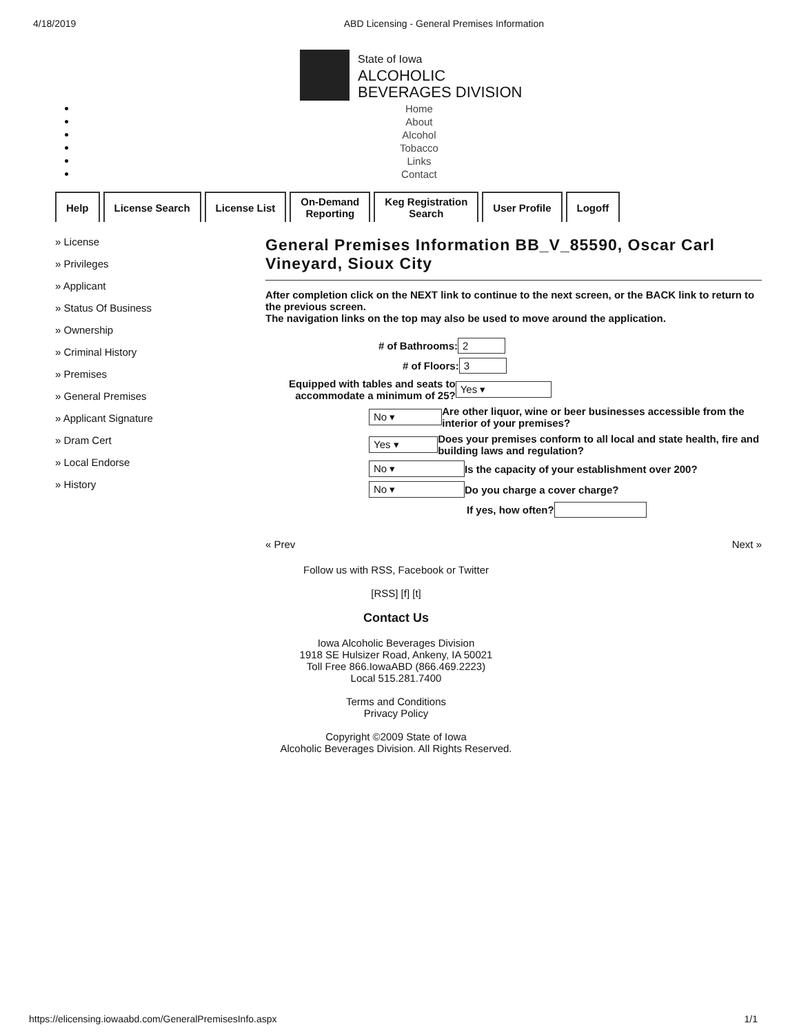4/18/2019 ABD Licensing - General Premises Information
State of Iowa
ALCOHOLIC
BEVERAGES DIVISION
Home
About
Alcohol
Tobacco
Links
Contact
Help License Search License List On-Demand
Reporting
Keg Registration
Search
User Profile Logoff
» License
» Privileges
» Applicant
» Status Of Business
» Ownership
» Criminal History
» Premises
» General Premises
» Applicant Signature
» Dram Cert
» Local Endorse
» History
General Premises Information BB_V_85590, Oscar Carl Vineyard, Sioux City
After completion click on the NEXT link to continue to the next screen, or the BACK link to return to the previous screen.
The navigation links on the top may also be used to move around the application.
# of Bathrooms: 2
# of Floors: 3
Equipped with tables and seats to
accommodate a minimum of 25? Yes ▾
No ▾ Are other liquor, wine or beer businesses accessible from the interior of your premises?
Yes ▾ Does your premises conform to all local and state health, fire and building laws and regulation?
No ▾ Is the capacity of your establishment over 200?
No ▾ Do you charge a cover charge?
If yes, how often?
« Prev Next »
Follow us with RSS, Facebook or Twitter
[RSS] [f] [t]
Contact Us
Iowa Alcoholic Beverages Division
1918 SE Hulsizer Road, Ankeny, IA 50021
Toll Free 866.IowaABD (866.469.2223)
Local 515.281.7400
Terms and Conditions
Privacy Policy
Copyright ©2009 State of Iowa
Alcoholic Beverages Division. All Rights Reserved.
https://elicensing.iowaabd.com/GeneralPremisesInfo.aspx 1/1